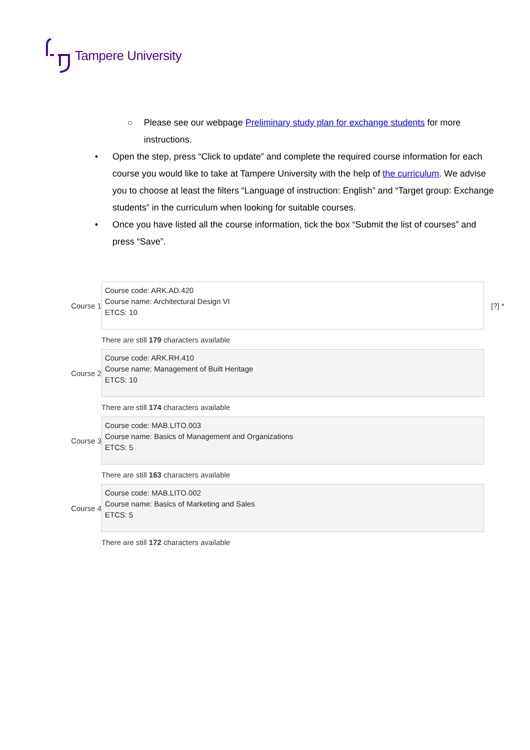Tampere University
○ Please see our webpage Preliminary study plan for exchange students for more instructions.
• Open the step, press “Click to update” and complete the required course information for each course you would like to take at Tampere University with the help of the curriculum. We advise you to choose at least the filters “Language of instruction: English” and “Target group: Exchange students” in the curriculum when looking for suitable courses.
• Once you have listed all the course information, tick the box “Submit the list of courses” and press “Save”.
Course 1
Course code: ARK.AD.420
Course name: Architectural Design VI
ETCS: 10
[?] *
There are still 179 characters available
Course 2
Course code: ARK.RH.410
Course name: Management of Built Heritage
ETCS: 10
There are still 174 characters available
Course 3
Course code: MAB.LITO.003
Course name: Basics of Management and Organizations
ETCS: 5
There are still 163 characters available
Course 4
Course code: MAB.LITO.002
Course name: Basics of Marketing and Sales
ETCS: 5
There are still 172 characters available